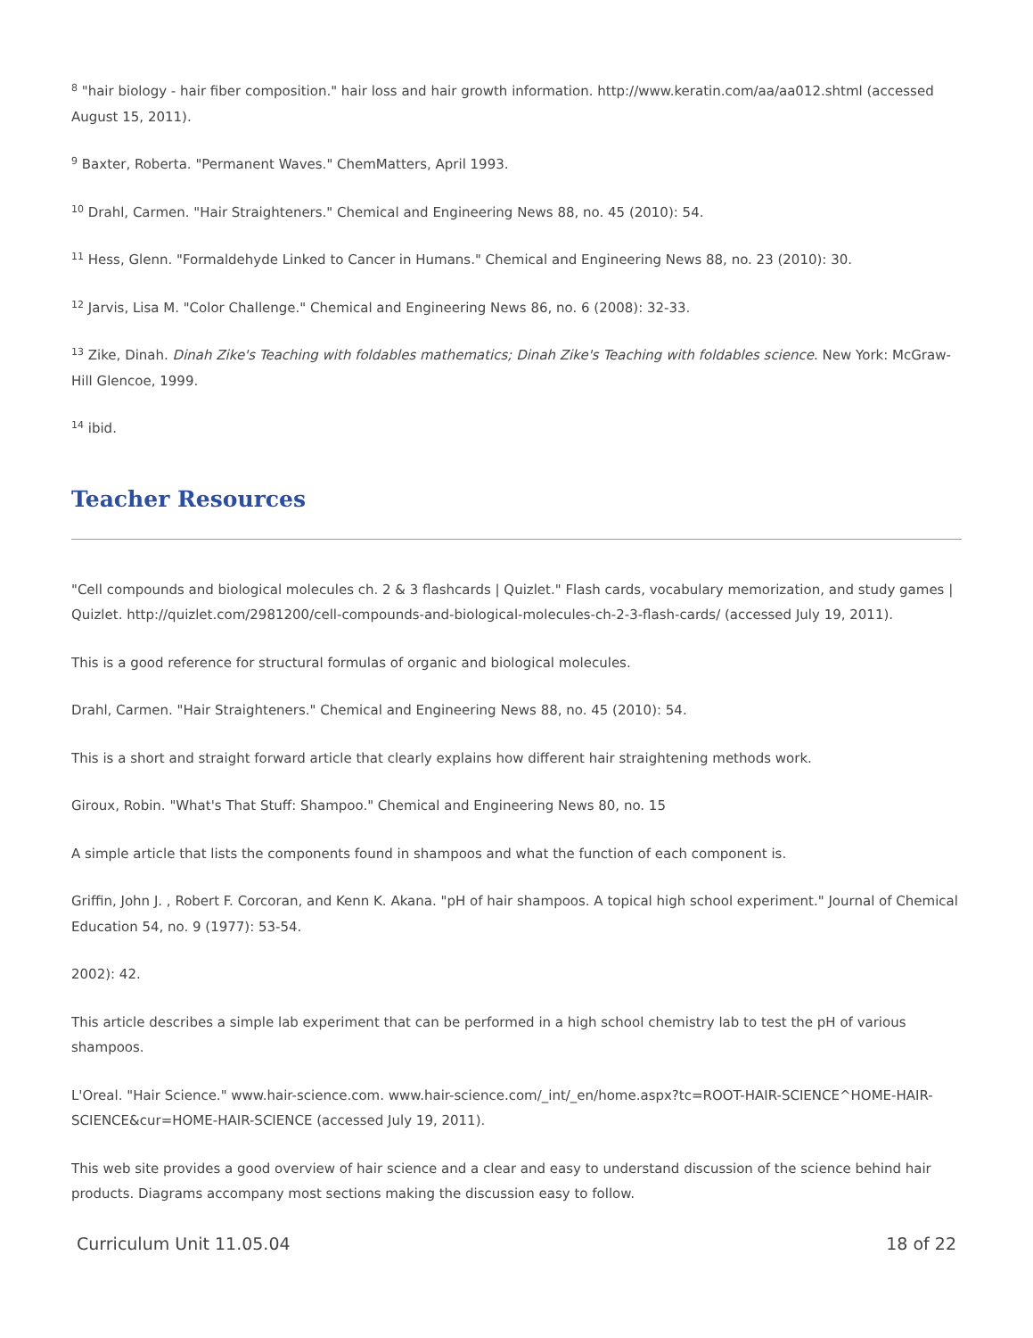<sup>8</sup> "hair biology - hair fiber composition." hair loss and hair growth information. http://www.keratin.com/aa/aa012.shtml (accessed August 15, 2011).
<sup>9</sup> Baxter, Roberta. "Permanent Waves." ChemMatters, April 1993.
<sup>10</sup> Drahl, Carmen. "Hair Straighteners." Chemical and Engineering News 88, no. 45 (2010): 54.
<sup>11</sup> Hess, Glenn. "Formaldehyde Linked to Cancer in Humans." Chemical and Engineering News 88, no. 23 (2010): 30.
<sup>12</sup> Jarvis, Lisa M. "Color Challenge." Chemical and Engineering News 86, no. 6 (2008): 32-33.
<sup>13</sup> Zike, Dinah. Dinah Zike's Teaching with foldables mathematics; Dinah Zike's Teaching with foldables science. New York: McGraw-Hill Glencoe, 1999.
<sup>14</sup> ibid.
Teacher Resources
"Cell compounds and biological molecules ch. 2 & 3 flashcards | Quizlet." Flash cards, vocabulary memorization, and study games | Quizlet. http://quizlet.com/2981200/cell-compounds-and-biological-molecules-ch-2-3-flash-cards/ (accessed July 19, 2011).
This is a good reference for structural formulas of organic and biological molecules.
Drahl, Carmen. "Hair Straighteners." Chemical and Engineering News 88, no. 45 (2010): 54.
This is a short and straight forward article that clearly explains how different hair straightening methods work.
Giroux, Robin. "What's That Stuff: Shampoo." Chemical and Engineering News 80, no. 15
A simple article that lists the components found in shampoos and what the function of each component is.
Griffin, John J. , Robert F. Corcoran, and Kenn K. Akana. "pH of hair shampoos. A topical high school experiment." Journal of Chemical Education 54, no. 9 (1977): 53-54.
2002): 42.
This article describes a simple lab experiment that can be performed in a high school chemistry lab to test the pH of various shampoos.
L'Oreal. "Hair Science." www.hair-science.com. www.hair-science.com/_int/_en/home.aspx?tc=ROOT-HAIR-SCIENCE^HOME-HAIR-SCIENCE&cur=HOME-HAIR-SCIENCE (accessed July 19, 2011).
This web site provides a good overview of hair science and a clear and easy to understand discussion of the science behind hair products. Diagrams accompany most sections making the discussion easy to follow.
Curriculum Unit 11.05.04 18 of 22